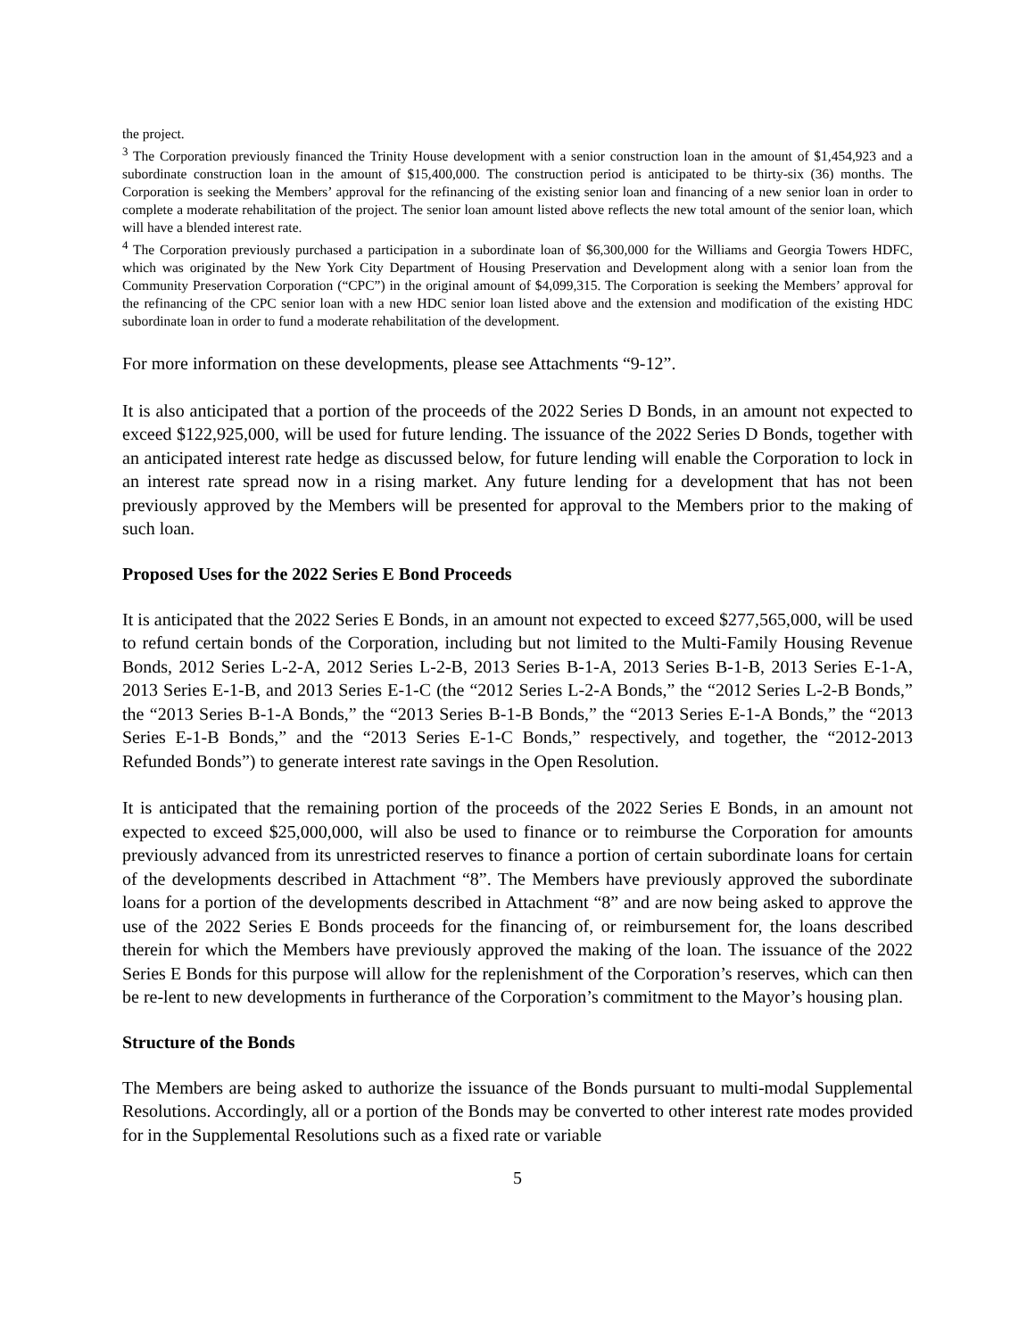the project.
<sup>3</sup> The Corporation previously financed the Trinity House development with a senior construction loan in the amount of $1,454,923 and a subordinate construction loan in the amount of $15,400,000. The construction period is anticipated to be thirty-six (36) months. The Corporation is seeking the Members’ approval for the refinancing of the existing senior loan and financing of a new senior loan in order to complete a moderate rehabilitation of the project. The senior loan amount listed above reflects the new total amount of the senior loan, which will have a blended interest rate.
<sup>4</sup> The Corporation previously purchased a participation in a subordinate loan of $6,300,000 for the Williams and Georgia Towers HDFC, which was originated by the New York City Department of Housing Preservation and Development along with a senior loan from the Community Preservation Corporation (“CPC”) in the original amount of $4,099,315. The Corporation is seeking the Members’ approval for the refinancing of the CPC senior loan with a new HDC senior loan listed above and the extension and modification of the existing HDC subordinate loan in order to fund a moderate rehabilitation of the development.
For more information on these developments, please see Attachments “9-12”.
It is also anticipated that a portion of the proceeds of the 2022 Series D Bonds, in an amount not expected to exceed $122,925,000, will be used for future lending. The issuance of the 2022 Series D Bonds, together with an anticipated interest rate hedge as discussed below, for future lending will enable the Corporation to lock in an interest rate spread now in a rising market. Any future lending for a development that has not been previously approved by the Members will be presented for approval to the Members prior to the making of such loan.
Proposed Uses for the 2022 Series E Bond Proceeds
It is anticipated that the 2022 Series E Bonds, in an amount not expected to exceed $277,565,000, will be used to refund certain bonds of the Corporation, including but not limited to the Multi-Family Housing Revenue Bonds, 2012 Series L-2-A, 2012 Series L-2-B, 2013 Series B-1-A, 2013 Series B-1-B, 2013 Series E-1-A, 2013 Series E-1-B, and 2013 Series E-1-C (the “2012 Series L-2-A Bonds,” the “2012 Series L-2-B Bonds,” the “2013 Series B-1-A Bonds,” the “2013 Series B-1-B Bonds,” the “2013 Series E-1-A Bonds,” the “2013 Series E-1-B Bonds,” and the “2013 Series E-1-C Bonds,” respectively, and together, the “2012-2013 Refunded Bonds”) to generate interest rate savings in the Open Resolution.
It is anticipated that the remaining portion of the proceeds of the 2022 Series E Bonds, in an amount not expected to exceed $25,000,000, will also be used to finance or to reimburse the Corporation for amounts previously advanced from its unrestricted reserves to finance a portion of certain subordinate loans for certain of the developments described in Attachment “8”. The Members have previously approved the subordinate loans for a portion of the developments described in Attachment “8” and are now being asked to approve the use of the 2022 Series E Bonds proceeds for the financing of, or reimbursement for, the loans described therein for which the Members have previously approved the making of the loan. The issuance of the 2022 Series E Bonds for this purpose will allow for the replenishment of the Corporation’s reserves, which can then be re-lent to new developments in furtherance of the Corporation’s commitment to the Mayor’s housing plan.
Structure of the Bonds
The Members are being asked to authorize the issuance of the Bonds pursuant to multi-modal Supplemental Resolutions. Accordingly, all or a portion of the Bonds may be converted to other interest rate modes provided for in the Supplemental Resolutions such as a fixed rate or variable
5